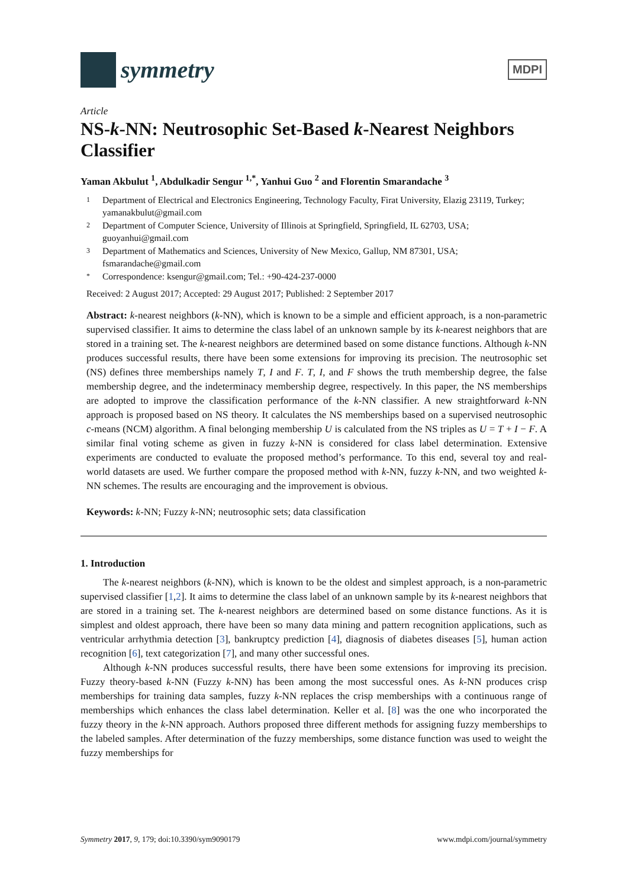symmetry
MDPI
Article
NS-k-NN: Neutrosophic Set-Based k-Nearest Neighbors Classifier
Yaman Akbulut <sup>1</sup>, Abdulkadir Sengur <sup>1,*</sup>, Yanhui Guo <sup>2</sup> and Florentin Smarandache <sup>3</sup>
1 Department of Electrical and Electronics Engineering, Technology Faculty, Firat University, Elazig 23119, Turkey; yamanakbulut@gmail.com
2 Department of Computer Science, University of Illinois at Springfield, Springfield, IL 62703, USA; guoyanhui@gmail.com
3 Department of Mathematics and Sciences, University of New Mexico, Gallup, NM 87301, USA; fsmarandache@gmail.com
* Correspondence: ksengur@gmail.com; Tel.: +90-424-237-0000
Received: 2 August 2017; Accepted: 29 August 2017; Published: 2 September 2017
Abstract: k-nearest neighbors (k-NN), which is known to be a simple and efficient approach, is a non-parametric supervised classifier. It aims to determine the class label of an unknown sample by its k-nearest neighbors that are stored in a training set. The k-nearest neighbors are determined based on some distance functions. Although k-NN produces successful results, there have been some extensions for improving its precision. The neutrosophic set (NS) defines three memberships namely T, I and F. T, I, and F shows the truth membership degree, the false membership degree, and the indeterminacy membership degree, respectively. In this paper, the NS memberships are adopted to improve the classification performance of the k-NN classifier. A new straightforward k-NN approach is proposed based on NS theory. It calculates the NS memberships based on a supervised neutrosophic c-means (NCM) algorithm. A final belonging membership U is calculated from the NS triples as U = T + I − F. A similar final voting scheme as given in fuzzy k-NN is considered for class label determination. Extensive experiments are conducted to evaluate the proposed method’s performance. To this end, several toy and real-world datasets are used. We further compare the proposed method with k-NN, fuzzy k-NN, and two weighted k-NN schemes. The results are encouraging and the improvement is obvious.
Keywords: k-NN; Fuzzy k-NN; neutrosophic sets; data classification
1. Introduction
The k-nearest neighbors (k-NN), which is known to be the oldest and simplest approach, is a non-parametric supervised classifier [1,2]. It aims to determine the class label of an unknown sample by its k-nearest neighbors that are stored in a training set. The k-nearest neighbors are determined based on some distance functions. As it is simplest and oldest approach, there have been so many data mining and pattern recognition applications, such as ventricular arrhythmia detection [3], bankruptcy prediction [4], diagnosis of diabetes diseases [5], human action recognition [6], text categorization [7], and many other successful ones.
Although k-NN produces successful results, there have been some extensions for improving its precision. Fuzzy theory-based k-NN (Fuzzy k-NN) has been among the most successful ones. As k-NN produces crisp memberships for training data samples, fuzzy k-NN replaces the crisp memberships with a continuous range of memberships which enhances the class label determination. Keller et al. [8] was the one who incorporated the fuzzy theory in the k-NN approach. Authors proposed three different methods for assigning fuzzy memberships to the labeled samples. After determination of the fuzzy memberships, some distance function was used to weight the fuzzy memberships for
Symmetry 2017, 9, 179; doi:10.3390/sym9090179 www.mdpi.com/journal/symmetry